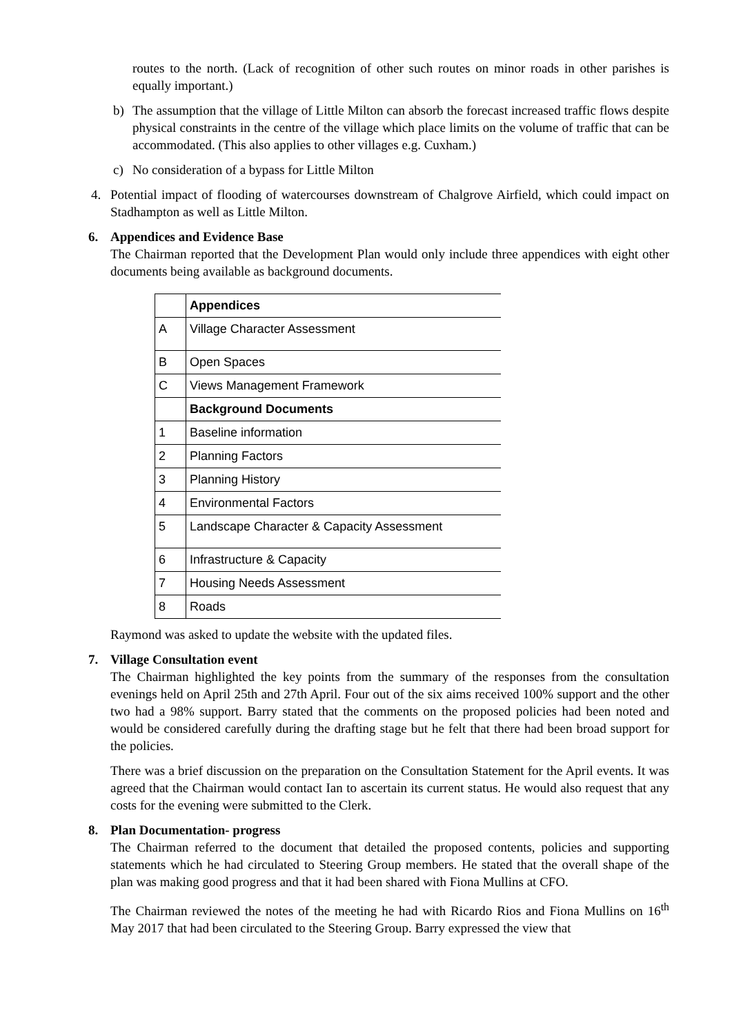routes to the north. (Lack of recognition of other such routes on minor roads in other parishes is equally important.)
b) The assumption that the village of Little Milton can absorb the forecast increased traffic flows despite physical constraints in the centre of the village which place limits on the volume of traffic that can be accommodated. (This also applies to other villages e.g. Cuxham.)
c) No consideration of a bypass for Little Milton
4. Potential impact of flooding of watercourses downstream of Chalgrove Airfield, which could impact on Stadhampton as well as Little Milton.
6. Appendices and Evidence Base
The Chairman reported that the Development Plan would only include three appendices with eight other documents being available as background documents.
| | Appendices |
| A | Village Character Assessment |
| B | Open Spaces |
| C | Views Management Framework |
| | Background Documents |
| 1 | Baseline information |
| 2 | Planning Factors |
| 3 | Planning History |
| 4 | Environmental Factors |
| 5 | Landscape Character & Capacity Assessment |
| 6 | Infrastructure & Capacity |
| 7 | Housing Needs Assessment |
| 8 | Roads |
Raymond was asked to update the website with the updated files.
7. Village Consultation event
The Chairman highlighted the key points from the summary of the responses from the consultation evenings held on April 25th and 27th April. Four out of the six aims received 100% support and the other two had a 98% support. Barry stated that the comments on the proposed policies had been noted and would be considered carefully during the drafting stage but he felt that there had been broad support for the policies.
There was a brief discussion on the preparation on the Consultation Statement for the April events. It was agreed that the Chairman would contact Ian to ascertain its current status. He would also request that any costs for the evening were submitted to the Clerk.
8. Plan Documentation- progress
The Chairman referred to the document that detailed the proposed contents, policies and supporting statements which he had circulated to Steering Group members. He stated that the overall shape of the plan was making good progress and that it had been shared with Fiona Mullins at CFO.
The Chairman reviewed the notes of the meeting he had with Ricardo Rios and Fiona Mullins on 16<sup>th</sup> May 2017 that had been circulated to the Steering Group. Barry expressed the view that